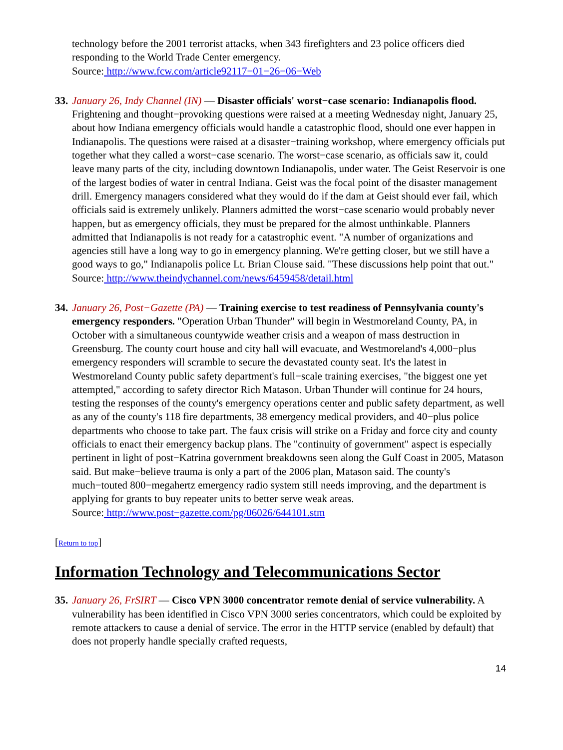technology before the 2001 terrorist attacks, when 343 firefighters and 23 police officers died responding to the World Trade Center emergency.
Source: http://www.fcw.com/article92117−01−26−06−Web
33.
January 26, Indy Channel (IN) — Disaster officials' worst−case scenario: Indianapolis flood. Frightening and thought−provoking questions were raised at a meeting Wednesday night, January 25, about how Indiana emergency officials would handle a catastrophic flood, should one ever happen in Indianapolis. The questions were raised at a disaster−training workshop, where emergency officials put together what they called a worst−case scenario. The worst−case scenario, as officials saw it, could leave many parts of the city, including downtown Indianapolis, under water. The Geist Reservoir is one of the largest bodies of water in central Indiana. Geist was the focal point of the disaster management drill. Emergency managers considered what they would do if the dam at Geist should ever fail, which officials said is extremely unlikely. Planners admitted the worst−case scenario would probably never happen, but as emergency officials, they must be prepared for the almost unthinkable. Planners admitted that Indianapolis is not ready for a catastrophic event. "A number of organizations and agencies still have a long way to go in emergency planning. We're getting closer, but we still have a good ways to go," Indianapolis police Lt. Brian Clouse said. "These discussions help point that out."
Source: http://www.theindychannel.com/news/6459458/detail.html
34.
January 26, Post−Gazette (PA) — Training exercise to test readiness of Pennsylvania county's emergency responders. "Operation Urban Thunder" will begin in Westmoreland County, PA, in October with a simultaneous countywide weather crisis and a weapon of mass destruction in Greensburg. The county court house and city hall will evacuate, and Westmoreland's 4,000−plus emergency responders will scramble to secure the devastated county seat. It's the latest in Westmoreland County public safety department's full−scale training exercises, "the biggest one yet attempted," according to safety director Rich Matason. Urban Thunder will continue for 24 hours, testing the responses of the county's emergency operations center and public safety department, as well as any of the county's 118 fire departments, 38 emergency medical providers, and 40−plus police departments who choose to take part. The faux crisis will strike on a Friday and force city and county officials to enact their emergency backup plans. The "continuity of government" aspect is especially pertinent in light of post−Katrina government breakdowns seen along the Gulf Coast in 2005, Matason said. But make−believe trauma is only a part of the 2006 plan, Matason said. The county's much−touted 800−megahertz emergency radio system still needs improving, and the department is applying for grants to buy repeater units to better serve weak areas.
Source: http://www.post−gazette.com/pg/06026/644101.stm
[Return to top]
Information Technology and Telecommunications Sector
35.
January 26, FrSIRT — Cisco VPN 3000 concentrator remote denial of service vulnerability. A vulnerability has been identified in Cisco VPN 3000 series concentrators, which could be exploited by remote attackers to cause a denial of service. The error in the HTTP service (enabled by default) that does not properly handle specially crafted requests,
14